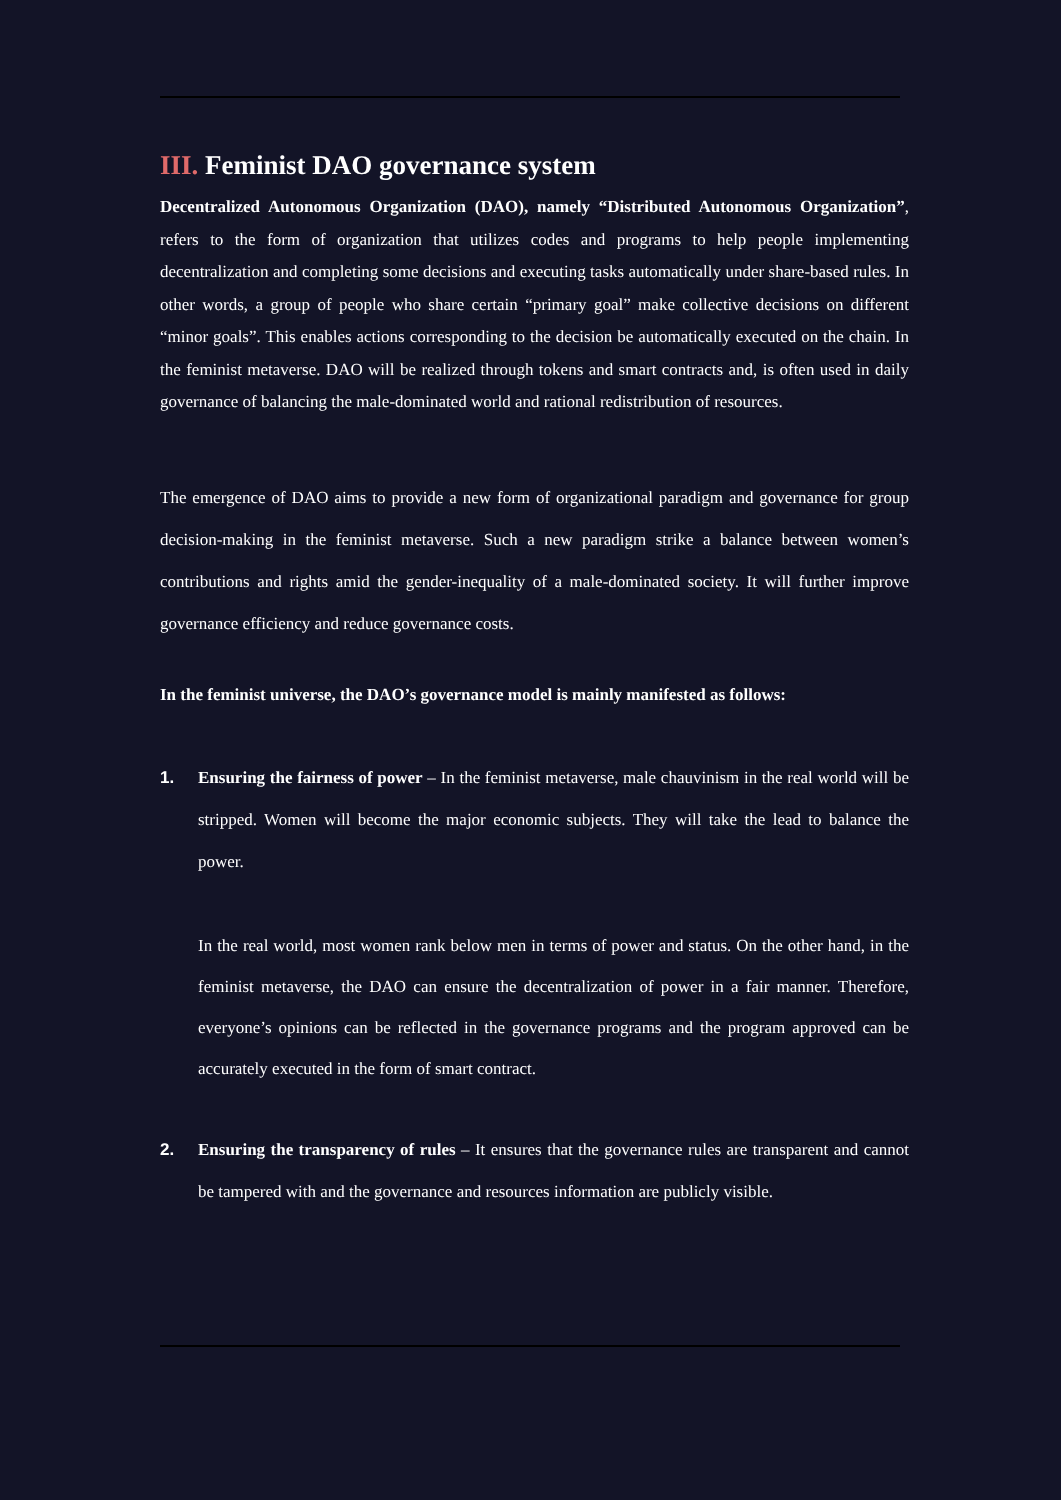III. Feminist DAO governance system
Decentralized Autonomous Organization (DAO), namely “Distributed Autonomous Organization”, refers to the form of organization that utilizes codes and programs to help people implementing decentralization and completing some decisions and executing tasks automatically under share-based rules. In other words, a group of people who share certain “primary goal” make collective decisions on different “minor goals”. This enables actions corresponding to the decision be automatically executed on the chain. In the feminist metaverse. DAO will be realized through tokens and smart contracts and, is often used in daily governance of balancing the male-dominated world and rational redistribution of resources.
The emergence of DAO aims to provide a new form of organizational paradigm and governance for group decision-making in the feminist metaverse. Such a new paradigm strike a balance between women’s contributions and rights amid the gender-inequality of a male-dominated society. It will further improve governance efficiency and reduce governance costs.
In the feminist universe, the DAO’s governance model is mainly manifested as follows:
1. Ensuring the fairness of power – In the feminist metaverse, male chauvinism in the real world will be stripped. Women will become the major economic subjects. They will take the lead to balance the power.
In the real world, most women rank below men in terms of power and status. On the other hand, in the feminist metaverse, the DAO can ensure the decentralization of power in a fair manner. Therefore, everyone’s opinions can be reflected in the governance programs and the program approved can be accurately executed in the form of smart contract.
2. Ensuring the transparency of rules – It ensures that the governance rules are transparent and cannot be tampered with and the governance and resources information are publicly visible.